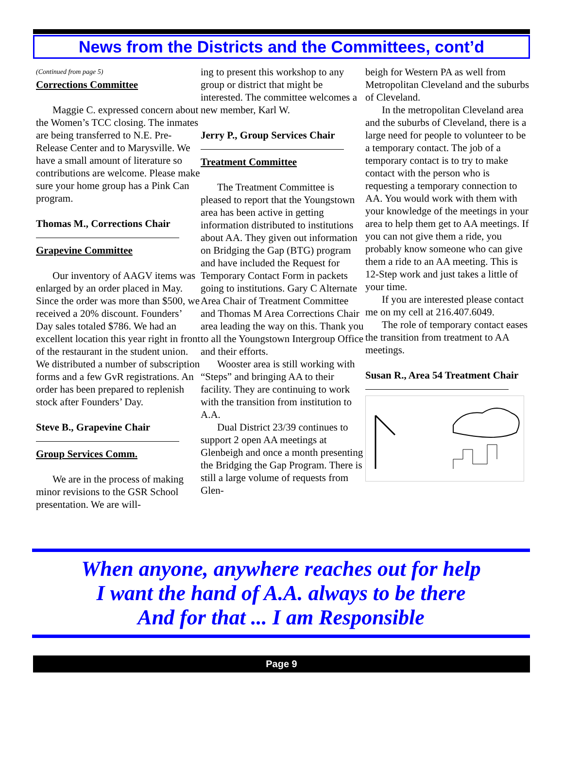News from the Districts and the Committees, cont’d
(Continued from page 5)
Corrections Committee
Maggie C. expressed concern about the Women’s TCC closing. The inmates are being transferred to N.E. Pre-Release Center and to Marysville. We have a small amount of literature so contributions are welcome. Please make sure your home group has a Pink Can program.
Thomas M., Corrections Chair
Grapevine Committee
Our inventory of AAGV items was enlarged by an order placed in May. Since the order was more than $500, we received a 20% discount. Founders’ Day sales totaled $786. We had an excellent location this year right in front of the restaurant in the student union. We distributed a number of subscription forms and a few GvR registrations. An order has been prepared to replenish stock after Founders’ Day.
Steve B., Grapevine Chair
Group Services Comm.
We are in the process of making minor revisions to the GSR School presentation. We are will-
ing to present this workshop to any group or district that might be interested. The committee welcomes a new member, Karl W.
Jerry P., Group Services Chair
Treatment Committee
The Treatment Committee is pleased to report that the Youngstown area has been active in getting information distributed to institutions about AA. They given out information on Bridging the Gap (BTG) program and have included the Request for Temporary Contact Form in packets going to institutions. Gary C Alternate Area Chair of Treatment Committee and Thomas M Area Corrections Chair area leading the way on this. Thank you to all the Youngstown Intergroup Office and their efforts.
Wooster area is still working with “Steps” and bringing AA to their facility. They are continuing to work with the transition from institution to A.A.
Dual District 23/39 continues to support 2 open AA meetings at Glenbeigh and once a month presenting the Bridging the Gap Program. There is still a large volume of requests from Glen-
beigh for Western PA as well from Metropolitan Cleveland and the suburbs of Cleveland.
In the metropolitan Cleveland area and the suburbs of Cleveland, there is a large need for people to volunteer to be a temporary contact. The job of a temporary contact is to try to make contact with the person who is requesting a temporary connection to AA. You would work with them with your knowledge of the meetings in your area to help them get to AA meetings. If you can not give them a ride, you probably know someone who can give them a ride to an AA meeting. This is 12-Step work and just takes a little of your time.
If you are interested please contact me on my cell at 216.407.6049.
The role of temporary contact eases the transition from treatment to AA meetings.
Susan R., Area 54 Treatment Chair
When anyone, anywhere reaches out for help
I want the hand of A.A. always to be there
And for that ... I am Responsible
Page 9